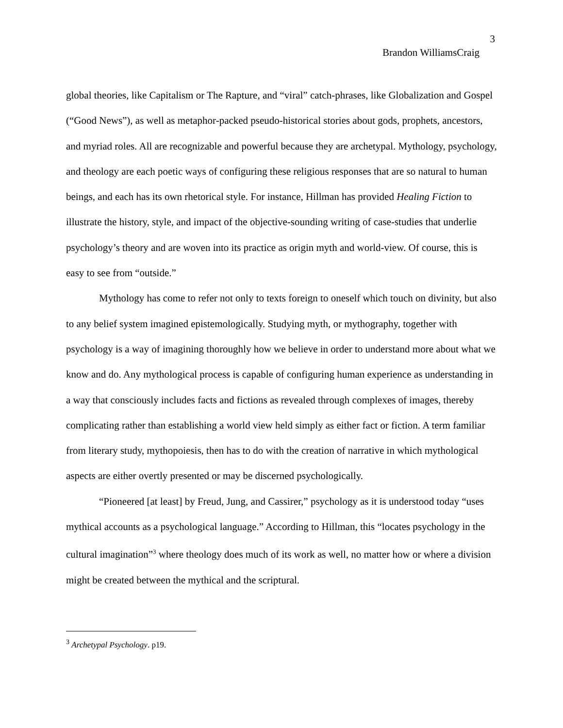3
Brandon WilliamsCraig
global theories, like Capitalism or The Rapture, and “viral” catch-phrases, like Globalization and Gospel (“Good News”), as well as metaphor-packed pseudo-historical stories about gods, prophets, ancestors, and myriad roles. All are recognizable and powerful because they are archetypal. Mythology, psychology, and theology are each poetic ways of configuring these religious responses that are so natural to human beings, and each has its own rhetorical style. For instance, Hillman has provided Healing Fiction to illustrate the history, style, and impact of the objective-sounding writing of case-studies that underlie psychology’s theory and are woven into its practice as origin myth and world-view. Of course, this is easy to see from “outside.”
Mythology has come to refer not only to texts foreign to oneself which touch on divinity, but also to any belief system imagined epistemologically. Studying myth, or mythography, together with psychology is a way of imagining thoroughly how we believe in order to understand more about what we know and do. Any mythological process is capable of configuring human experience as understanding in a way that consciously includes facts and fictions as revealed through complexes of images, thereby complicating rather than establishing a world view held simply as either fact or fiction. A term familiar from literary study, mythopoiesis, then has to do with the creation of narrative in which mythological aspects are either overtly presented or may be discerned psychologically.
“Pioneered [at least] by Freud, Jung, and Cassirer,” psychology as it is understood today “uses mythical accounts as a psychological language.” According to Hillman, this “locates psychology in the cultural imagination”<sup>3</sup> where theology does much of its work as well, no matter how or where a division might be created between the mythical and the scriptural.
<sup>3</sup> Archetypal Psychology. p19.